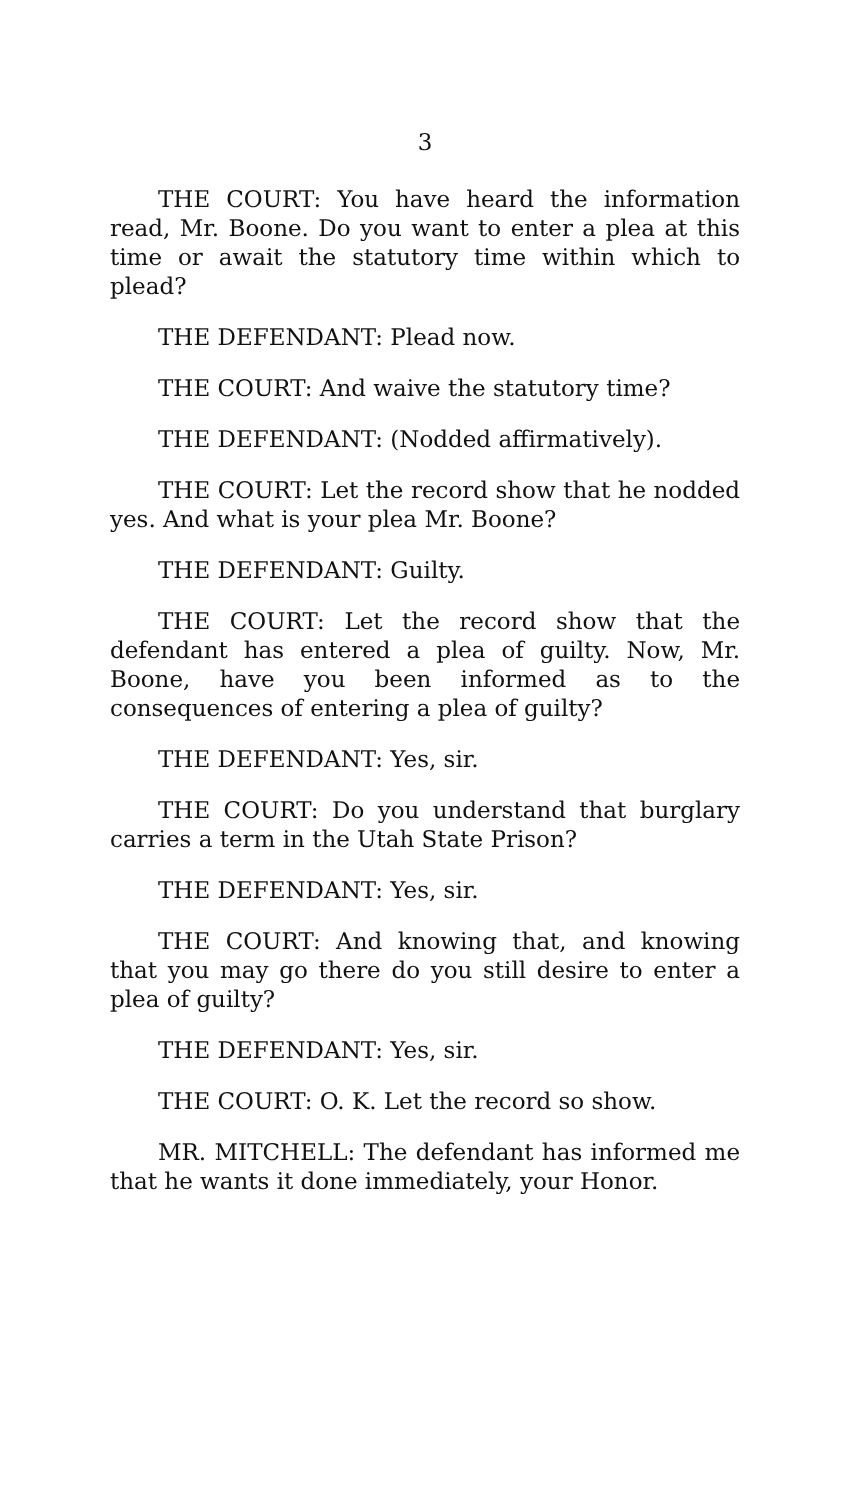3
THE COURT: You have heard the information read, Mr. Boone. Do you want to enter a plea at this time or await the statutory time within which to plead?
THE DEFENDANT: Plead now.
THE COURT: And waive the statutory time?
THE DEFENDANT: (Nodded affirmatively).
THE COURT: Let the record show that he nodded yes. And what is your plea Mr. Boone?
THE DEFENDANT: Guilty.
THE COURT: Let the record show that the defendant has entered a plea of guilty. Now, Mr. Boone, have you been informed as to the consequences of entering a plea of guilty?
THE DEFENDANT: Yes, sir.
THE COURT: Do you understand that burglary carries a term in the Utah State Prison?
THE DEFENDANT: Yes, sir.
THE COURT: And knowing that, and knowing that you may go there do you still desire to enter a plea of guilty?
THE DEFENDANT: Yes, sir.
THE COURT: O. K. Let the record so show.
MR. MITCHELL: The defendant has informed me that he wants it done immediately, your Honor.